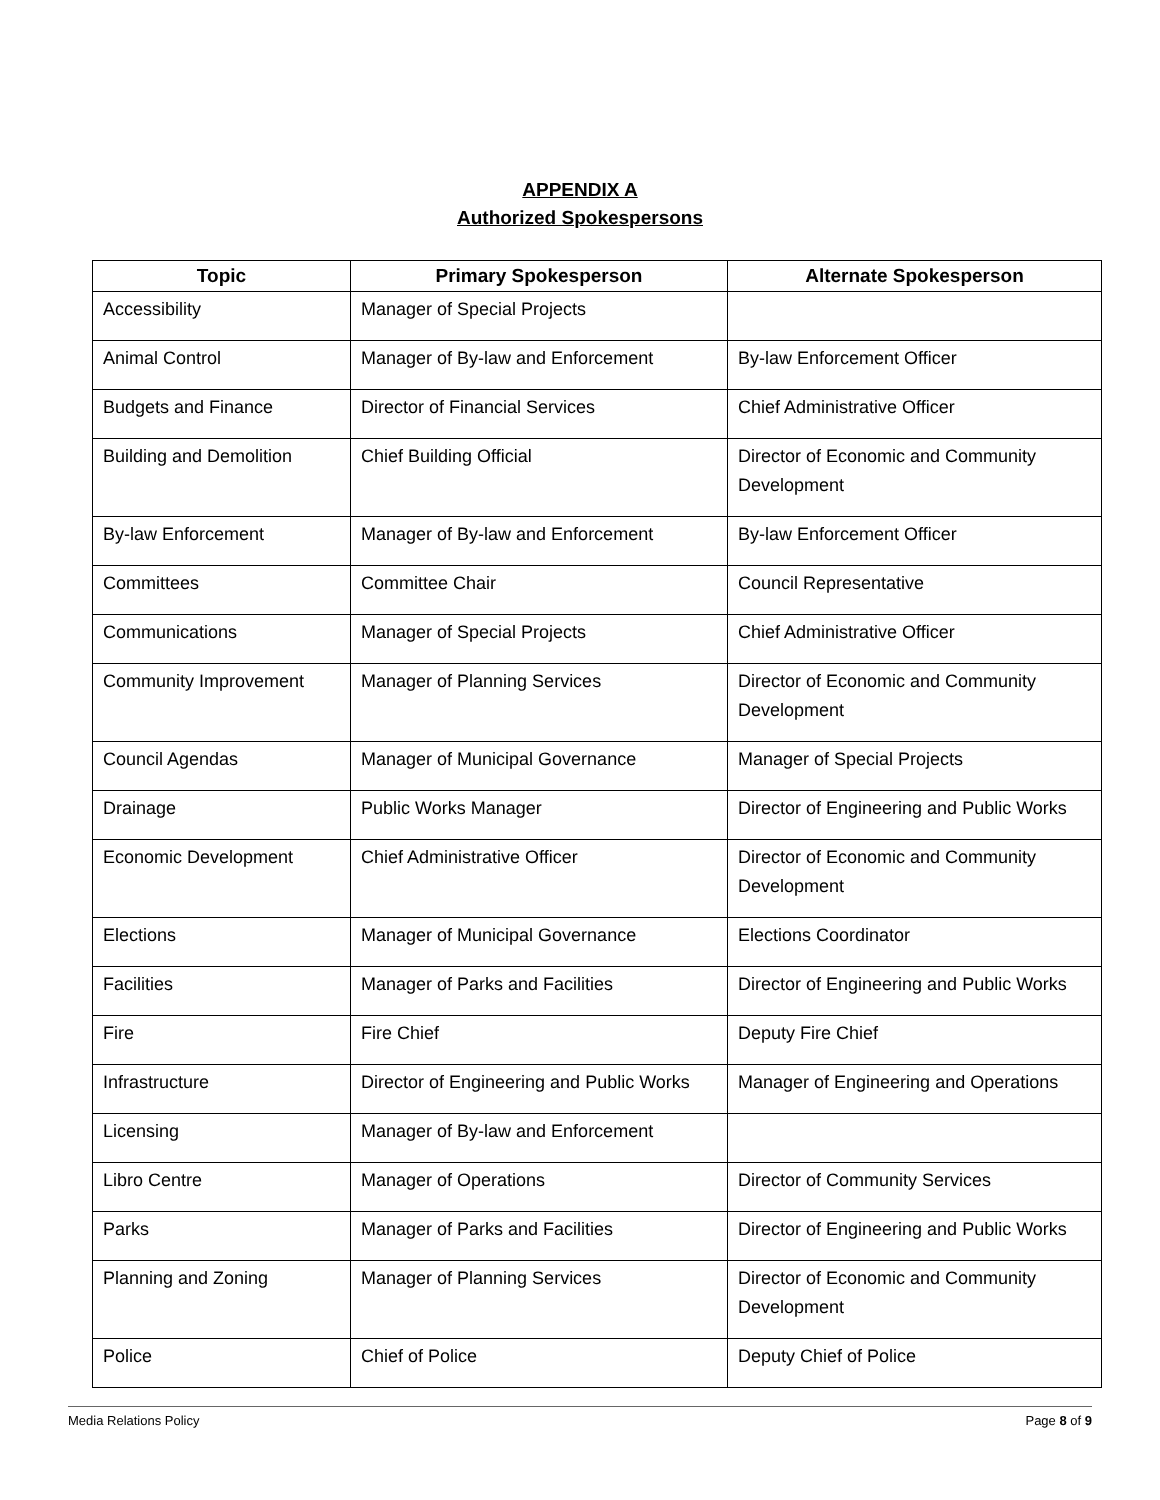APPENDIX A
Authorized Spokespersons
| Topic | Primary Spokesperson | Alternate Spokesperson |
| --- | --- | --- |
| Accessibility | Manager of Special Projects | |
| Animal Control | Manager of By-law and Enforcement | By-law Enforcement Officer |
| Budgets and Finance | Director of Financial Services | Chief Administrative Officer |
| Building and Demolition | Chief Building Official | Director of Economic and Community Development |
| By-law Enforcement | Manager of By-law and Enforcement | By-law Enforcement Officer |
| Committees | Committee Chair | Council Representative |
| Communications | Manager of Special Projects | Chief Administrative Officer |
| Community Improvement | Manager of Planning Services | Director of Economic and Community Development |
| Council Agendas | Manager of Municipal Governance | Manager of Special Projects |
| Drainage | Public Works Manager | Director of Engineering and Public Works |
| Economic Development | Chief Administrative Officer | Director of Economic and Community Development |
| Elections | Manager of Municipal Governance | Elections Coordinator |
| Facilities | Manager of Parks and Facilities | Director of Engineering and Public Works |
| Fire | Fire Chief | Deputy Fire Chief |
| Infrastructure | Director of Engineering and Public Works | Manager of Engineering and Operations |
| Licensing | Manager of By-law and Enforcement | |
| Libro Centre | Manager of Operations | Director of Community Services |
| Parks | Manager of Parks and Facilities | Director of Engineering and Public Works |
| Planning and Zoning | Manager of Planning Services | Director of Economic and Community Development |
| Police | Chief of Police | Deputy Chief of Police |
Media Relations Policy Page 8 of 9